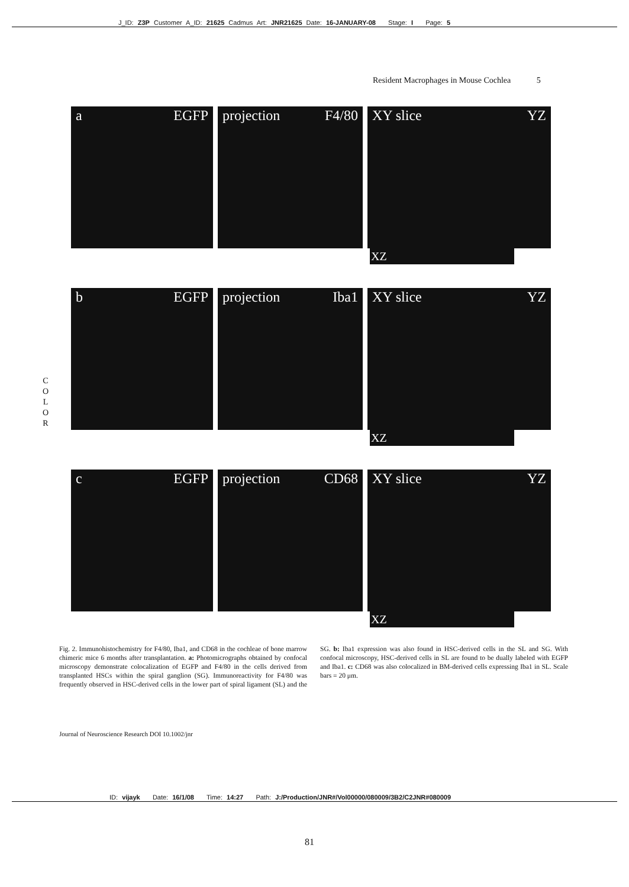J_ID: Z3P Customer A_ID: 21625 Cadmus Art: JNR21625 Date: 16-JANUARY-08 Stage: I Page: 5
Resident Macrophages in Mouse Cochlea 5
a EGFP projection F4/80 XY slice YZ
XZ
b EGFP projection Iba1 XY slice YZ
XZ
c EGFP projection CD68 XY slice YZ
XZ
C
O
L
O
R
Fig. 2. Immunohistochemistry for F4/80, Iba1, and CD68 in the cochleae of bone marrow chimeric mice 6 months after transplantation. a: Photomicrographs obtained by confocal microscopy demonstrate colocalization of EGFP and F4/80 in the cells derived from transplanted HSCs within the spiral ganglion (SG). Immunoreactivity for F4/80 was frequently observed in HSC-derived cells in the lower part of spiral ligament (SL) and the SG. b: Iba1 expression was also found in HSC-derived cells in the SL and SG. With confocal microscopy, HSC-derived cells in SL are found to be dually labeled with EGFP and Iba1. c: CD68 was also colocalized in BM-derived cells expressing Iba1 in SL. Scale bars = 20 μm.
Journal of Neuroscience Research DOI 10.1002/jnr
ID: vijayk Date: 16/1/08 Time: 14:27 Path: J:/Production/JNR#/Vol00000/080009/3B2/C2JNR#080009
81